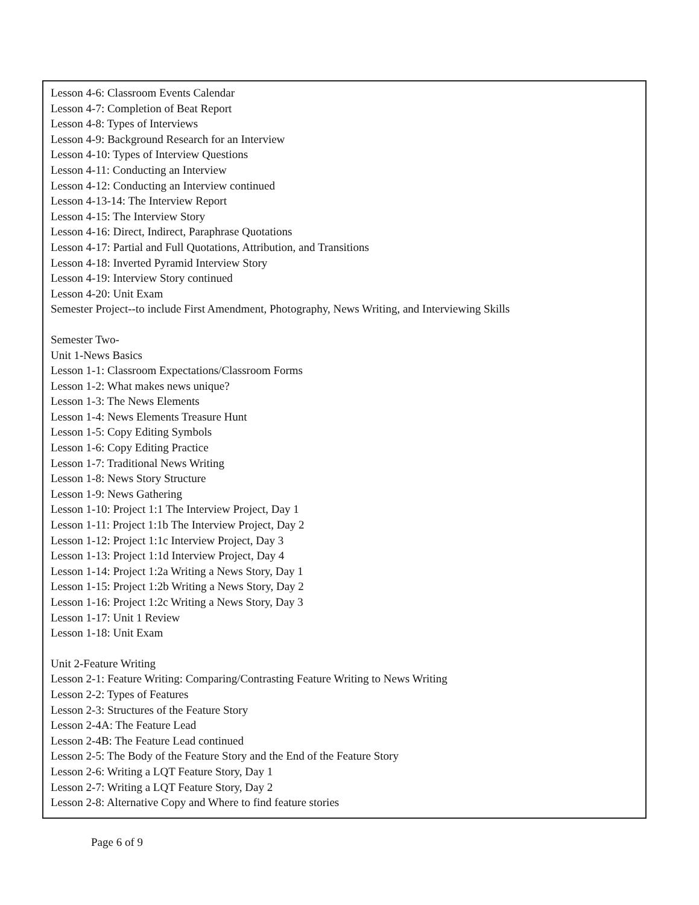Lesson 4-6: Classroom Events Calendar
Lesson 4-7: Completion of Beat Report
Lesson 4-8: Types of Interviews
Lesson 4-9: Background Research for an Interview
Lesson 4-10: Types of Interview Questions
Lesson 4-11: Conducting an Interview
Lesson 4-12: Conducting an Interview continued
Lesson 4-13-14: The Interview Report
Lesson 4-15: The Interview Story
Lesson 4-16: Direct, Indirect, Paraphrase Quotations
Lesson 4-17: Partial and Full Quotations, Attribution, and Transitions
Lesson 4-18: Inverted Pyramid Interview Story
Lesson 4-19: Interview Story continued
Lesson 4-20: Unit Exam
Semester Project--to include First Amendment, Photography, News Writing, and Interviewing Skills
Semester Two-
Unit 1-News Basics
Lesson 1-1: Classroom Expectations/Classroom Forms
Lesson 1-2: What makes news unique?
Lesson 1-3: The News Elements
Lesson 1-4: News Elements Treasure Hunt
Lesson 1-5: Copy Editing Symbols
Lesson 1-6: Copy Editing Practice
Lesson 1-7: Traditional News Writing
Lesson 1-8: News Story Structure
Lesson 1-9: News Gathering
Lesson 1-10: Project 1:1 The Interview Project, Day 1
Lesson 1-11: Project 1:1b The Interview Project, Day 2
Lesson 1-12: Project 1:1c Interview Project, Day 3
Lesson 1-13: Project 1:1d Interview Project, Day 4
Lesson 1-14: Project 1:2a Writing a News Story, Day 1
Lesson 1-15: Project 1:2b Writing a News Story, Day 2
Lesson 1-16: Project 1:2c Writing a News Story, Day 3
Lesson 1-17: Unit 1 Review
Lesson 1-18: Unit Exam
Unit 2-Feature Writing
Lesson 2-1: Feature Writing: Comparing/Contrasting Feature Writing to News Writing
Lesson 2-2: Types of Features
Lesson 2-3: Structures of the Feature Story
Lesson 2-4A: The Feature Lead
Lesson 2-4B: The Feature Lead continued
Lesson 2-5: The Body of the Feature Story and the End of the Feature Story
Lesson 2-6: Writing a LQT Feature Story, Day 1
Lesson 2-7: Writing a LQT Feature Story, Day 2
Lesson 2-8: Alternative Copy and Where to find feature stories
Page 6 of 9